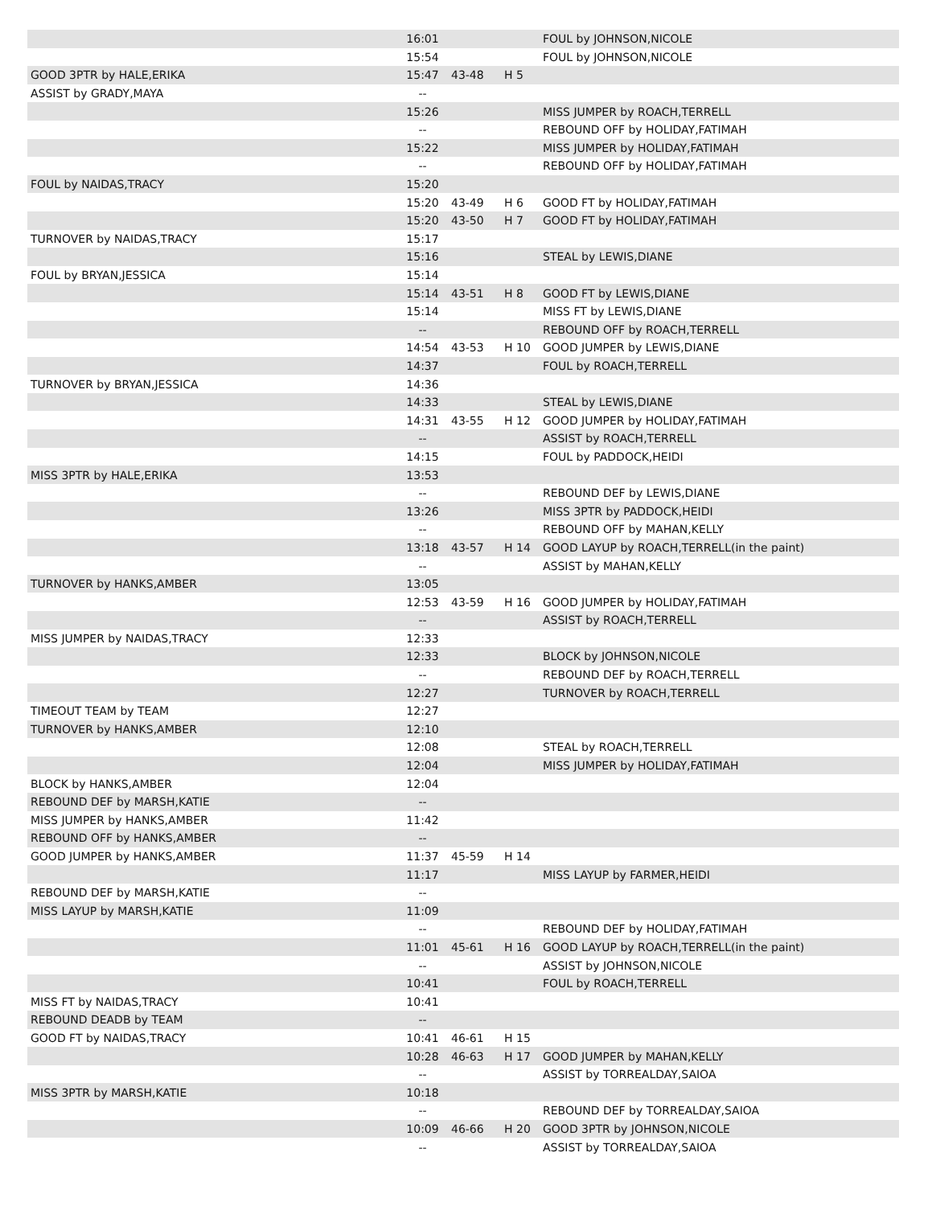| | 16:01 | | | FOUL by JOHNSON,NICOLE |
| | 15:54 | | | FOUL by JOHNSON,NICOLE |
| GOOD 3PTR by HALE,ERIKA | 15:47 | 43-48 | H 5 | |
| ASSIST by GRADY,MAYA | -- | | | |
| | 15:26 | | | MISS JUMPER by ROACH,TERRELL |
| | -- | | | REBOUND OFF by HOLIDAY,FATIMAH |
| | 15:22 | | | MISS JUMPER by HOLIDAY,FATIMAH |
| | -- | | | REBOUND OFF by HOLIDAY,FATIMAH |
| FOUL by NAIDAS,TRACY | 15:20 | | | |
| | 15:20 | 43-49 | H 6 | GOOD FT by HOLIDAY,FATIMAH |
| | 15:20 | 43-50 | H 7 | GOOD FT by HOLIDAY,FATIMAH |
| TURNOVER by NAIDAS,TRACY | 15:17 | | | |
| | 15:16 | | | STEAL by LEWIS,DIANE |
| FOUL by BRYAN,JESSICA | 15:14 | | | |
| | 15:14 | 43-51 | H 8 | GOOD FT by LEWIS,DIANE |
| | 15:14 | | | MISS FT by LEWIS,DIANE |
| | -- | | | REBOUND OFF by ROACH,TERRELL |
| | 14:54 | 43-53 | H 10 | GOOD JUMPER by LEWIS,DIANE |
| | 14:37 | | | FOUL by ROACH,TERRELL |
| TURNOVER by BRYAN,JESSICA | 14:36 | | | |
| | 14:33 | | | STEAL by LEWIS,DIANE |
| | 14:31 | 43-55 | H 12 | GOOD JUMPER by HOLIDAY,FATIMAH |
| | -- | | | ASSIST by ROACH,TERRELL |
| | 14:15 | | | FOUL by PADDOCK,HEIDI |
| MISS 3PTR by HALE,ERIKA | 13:53 | | | |
| | -- | | | REBOUND DEF by LEWIS,DIANE |
| | 13:26 | | | MISS 3PTR by PADDOCK,HEIDI |
| | -- | | | REBOUND OFF by MAHAN,KELLY |
| | 13:18 | 43-57 | H 14 | GOOD LAYUP by ROACH,TERRELL(in the paint) |
| | -- | | | ASSIST by MAHAN,KELLY |
| TURNOVER by HANKS,AMBER | 13:05 | | | |
| | 12:53 | 43-59 | H 16 | GOOD JUMPER by HOLIDAY,FATIMAH |
| | -- | | | ASSIST by ROACH,TERRELL |
| MISS JUMPER by NAIDAS,TRACY | 12:33 | | | |
| | 12:33 | | | BLOCK by JOHNSON,NICOLE |
| | -- | | | REBOUND DEF by ROACH,TERRELL |
| | 12:27 | | | TURNOVER by ROACH,TERRELL |
| TIMEOUT TEAM by TEAM | 12:27 | | | |
| TURNOVER by HANKS,AMBER | 12:10 | | | |
| | 12:08 | | | STEAL by ROACH,TERRELL |
| | 12:04 | | | MISS JUMPER by HOLIDAY,FATIMAH |
| BLOCK by HANKS,AMBER | 12:04 | | | |
| REBOUND DEF by MARSH,KATIE | -- | | | |
| MISS JUMPER by HANKS,AMBER | 11:42 | | | |
| REBOUND OFF by HANKS,AMBER | -- | | | |
| GOOD JUMPER by HANKS,AMBER | 11:37 | 45-59 | H 14 | |
| | 11:17 | | | MISS LAYUP by FARMER,HEIDI |
| REBOUND DEF by MARSH,KATIE | -- | | | |
| MISS LAYUP by MARSH,KATIE | 11:09 | | | |
| | -- | | | REBOUND DEF by HOLIDAY,FATIMAH |
| | 11:01 | 45-61 | H 16 | GOOD LAYUP by ROACH,TERRELL(in the paint) |
| | -- | | | ASSIST by JOHNSON,NICOLE |
| | 10:41 | | | FOUL by ROACH,TERRELL |
| MISS FT by NAIDAS,TRACY | 10:41 | | | |
| REBOUND DEADB by TEAM | -- | | | |
| GOOD FT by NAIDAS,TRACY | 10:41 | 46-61 | H 15 | |
| | 10:28 | 46-63 | H 17 | GOOD JUMPER by MAHAN,KELLY |
| | -- | | | ASSIST by TORREALDAY,SAIOA |
| MISS 3PTR by MARSH,KATIE | 10:18 | | | |
| | -- | | | REBOUND DEF by TORREALDAY,SAIOA |
| | 10:09 | 46-66 | H 20 | GOOD 3PTR by JOHNSON,NICOLE |
| | -- | | | ASSIST by TORREALDAY,SAIOA |